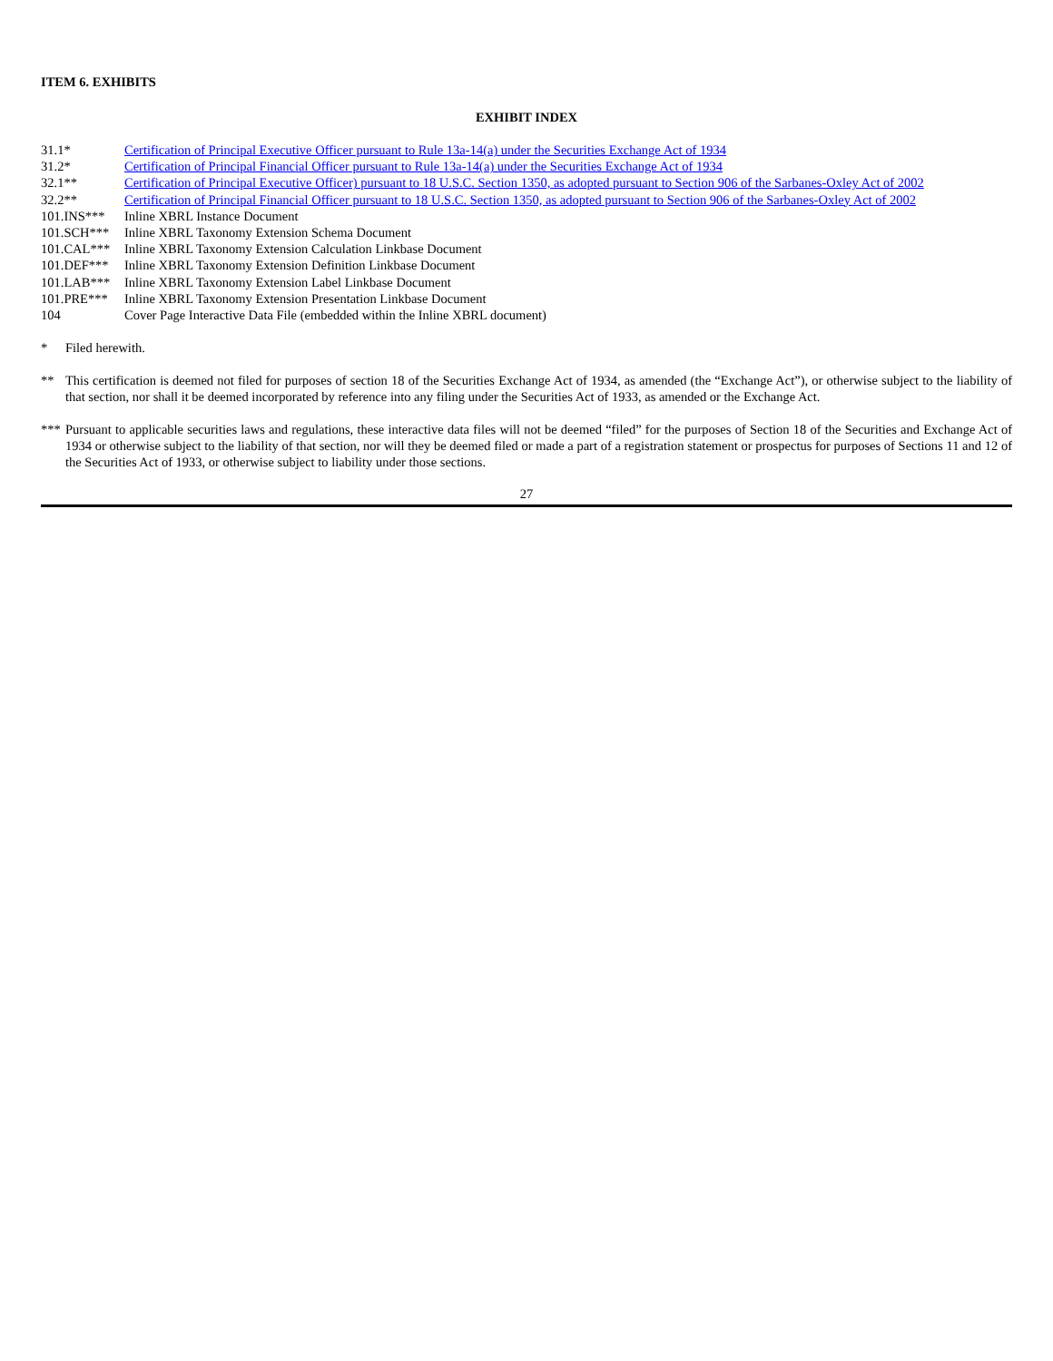ITEM 6. EXHIBITS
EXHIBIT INDEX
| 31.1* | Certification of Principal Executive Officer pursuant to Rule 13a-14(a) under the Securities Exchange Act of 1934 |
| 31.2* | Certification of Principal Financial Officer pursuant to Rule 13a-14(a) under the Securities Exchange Act of 1934 |
| 32.1** | Certification of Principal Executive Officer) pursuant to 18 U.S.C. Section 1350, as adopted pursuant to Section 906 of the Sarbanes-Oxley Act of 2002 |
| 32.2** | Certification of Principal Financial Officer pursuant to 18 U.S.C. Section 1350, as adopted pursuant to Section 906 of the Sarbanes-Oxley Act of 2002 |
| 101.INS*** | Inline XBRL Instance Document |
| 101.SCH*** | Inline XBRL Taxonomy Extension Schema Document |
| 101.CAL*** | Inline XBRL Taxonomy Extension Calculation Linkbase Document |
| 101.DEF*** | Inline XBRL Taxonomy Extension Definition Linkbase Document |
| 101.LAB*** | Inline XBRL Taxonomy Extension Label Linkbase Document |
| 101.PRE*** | Inline XBRL Taxonomy Extension Presentation Linkbase Document |
| 104 | Cover Page Interactive Data File (embedded within the Inline XBRL document) |
* Filed herewith.
** This certification is deemed not filed for purposes of section 18 of the Securities Exchange Act of 1934, as amended (the “Exchange Act”), or otherwise subject to the liability of that section, nor shall it be deemed incorporated by reference into any filing under the Securities Act of 1933, as amended or the Exchange Act.
*** Pursuant to applicable securities laws and regulations, these interactive data files will not be deemed “filed” for the purposes of Section 18 of the Securities and Exchange Act of 1934 or otherwise subject to the liability of that section, nor will they be deemed filed or made a part of a registration statement or prospectus for purposes of Sections 11 and 12 of the Securities Act of 1933, or otherwise subject to liability under those sections.
27